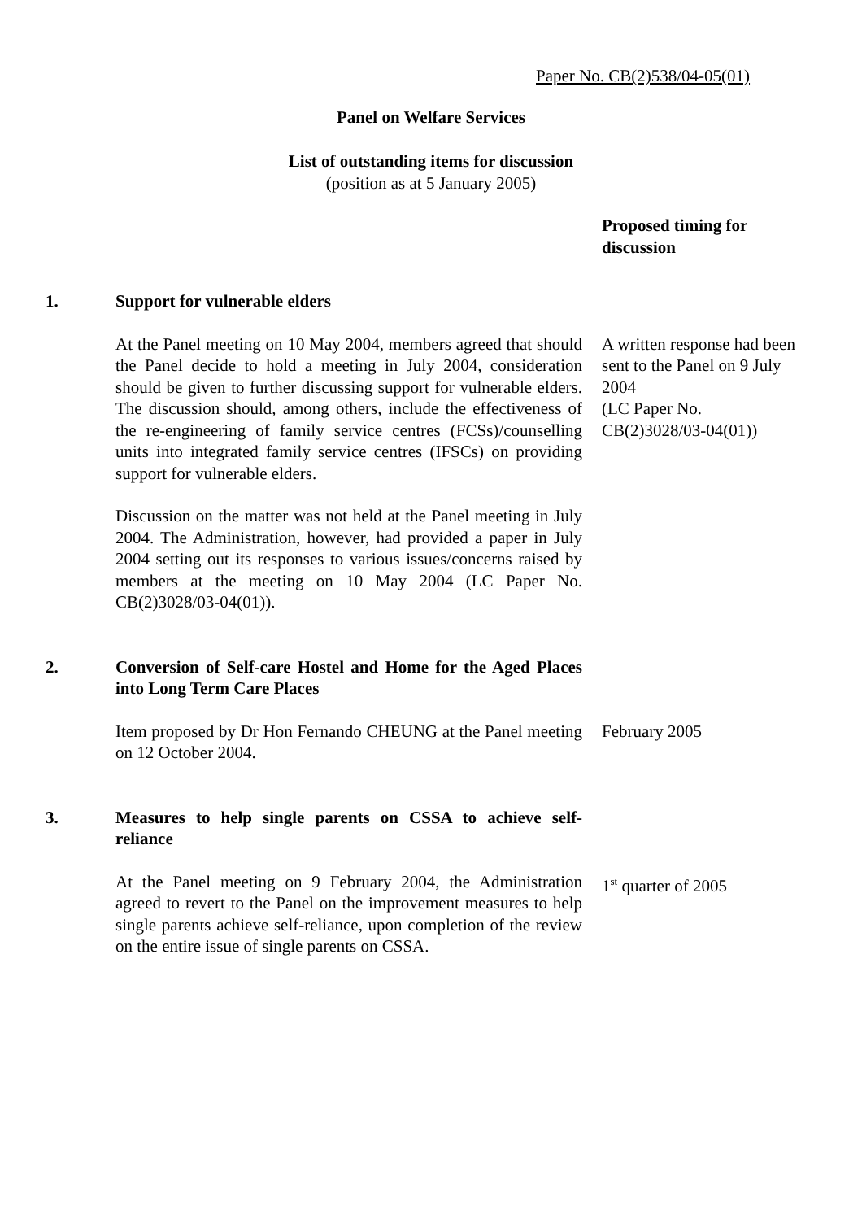Paper No. CB(2)538/04-05(01)
Panel on Welfare Services
List of outstanding items for discussion
(position as at 5 January 2005)
| | | Proposed timing for discussion |
| --- | --- | --- |
| 1. | Support for vulnerable elders | |
| | At the Panel meeting on 10 May 2004, members agreed that should the Panel decide to hold a meeting in July 2004, consideration should be given to further discussing support for vulnerable elders. The discussion should, among others, include the effectiveness of the re-engineering of family service centres (FCSs)/counselling units into integrated family service centres (IFSCs) on providing support for vulnerable elders. | A written response had been sent to the Panel on 9 July 2004 (LC Paper No. CB(2)3028/03-04(01)) |
| | Discussion on the matter was not held at the Panel meeting in July 2004. The Administration, however, had provided a paper in July 2004 setting out its responses to various issues/concerns raised by members at the meeting on 10 May 2004 (LC Paper No. CB(2)3028/03-04(01)). | |
| 2. | Conversion of Self-care Hostel and Home for the Aged Places into Long Term Care Places | |
| | Item proposed by Dr Hon Fernando CHEUNG at the Panel meeting on 12 October 2004. | February 2005 |
| 3. | Measures to help single parents on CSSA to achieve self-reliance | |
| | At the Panel meeting on 9 February 2004, the Administration agreed to revert to the Panel on the improvement measures to help single parents achieve self-reliance, upon completion of the review on the entire issue of single parents on CSSA. | 1<sup>st</sup> quarter of 2005 |